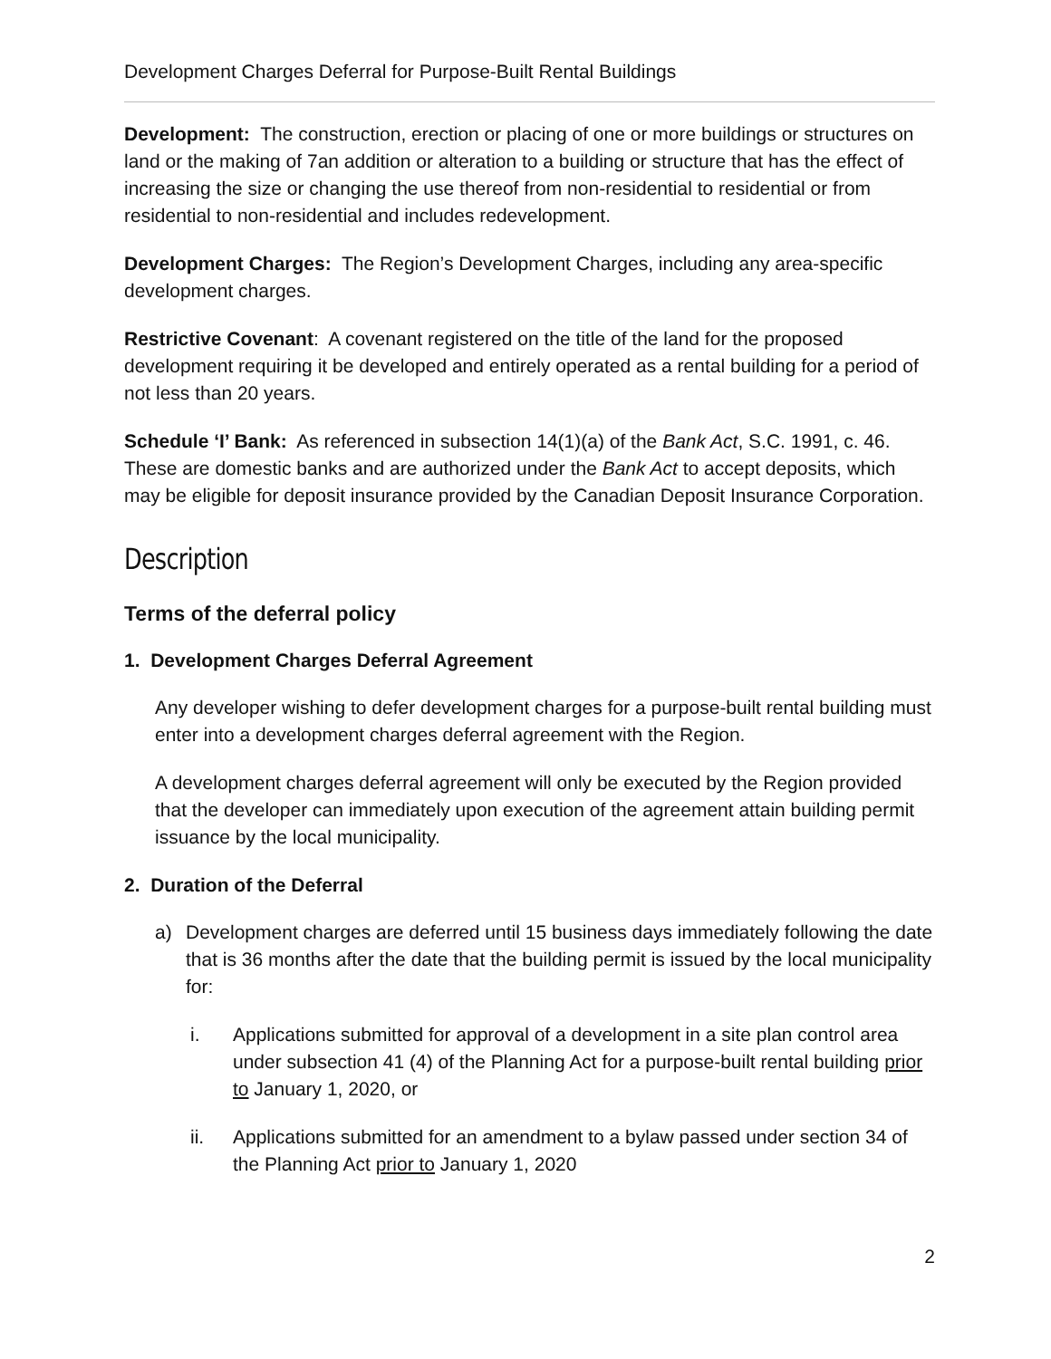Development Charges Deferral for Purpose-Built Rental Buildings
Development: The construction, erection or placing of one or more buildings or structures on land or the making of 7an addition or alteration to a building or structure that has the effect of increasing the size or changing the use thereof from non-residential to residential or from residential to non-residential and includes redevelopment.
Development Charges: The Region’s Development Charges, including any area-specific development charges.
Restrictive Covenant: A covenant registered on the title of the land for the proposed development requiring it be developed and entirely operated as a rental building for a period of not less than 20 years.
Schedule ‘I’ Bank: As referenced in subsection 14(1)(a) of the Bank Act, S.C. 1991, c. 46. These are domestic banks and are authorized under the Bank Act to accept deposits, which may be eligible for deposit insurance provided by the Canadian Deposit Insurance Corporation.
Description
Terms of the deferral policy
1. Development Charges Deferral Agreement
Any developer wishing to defer development charges for a purpose-built rental building must enter into a development charges deferral agreement with the Region.
A development charges deferral agreement will only be executed by the Region provided that the developer can immediately upon execution of the agreement attain building permit issuance by the local municipality.
2. Duration of the Deferral
a) Development charges are deferred until 15 business days immediately following the date that is 36 months after the date that the building permit is issued by the local municipality for:
i. Applications submitted for approval of a development in a site plan control area under subsection 41 (4) of the Planning Act for a purpose-built rental building prior to January 1, 2020, or
ii. Applications submitted for an amendment to a bylaw passed under section 34 of the Planning Act prior to January 1, 2020
2